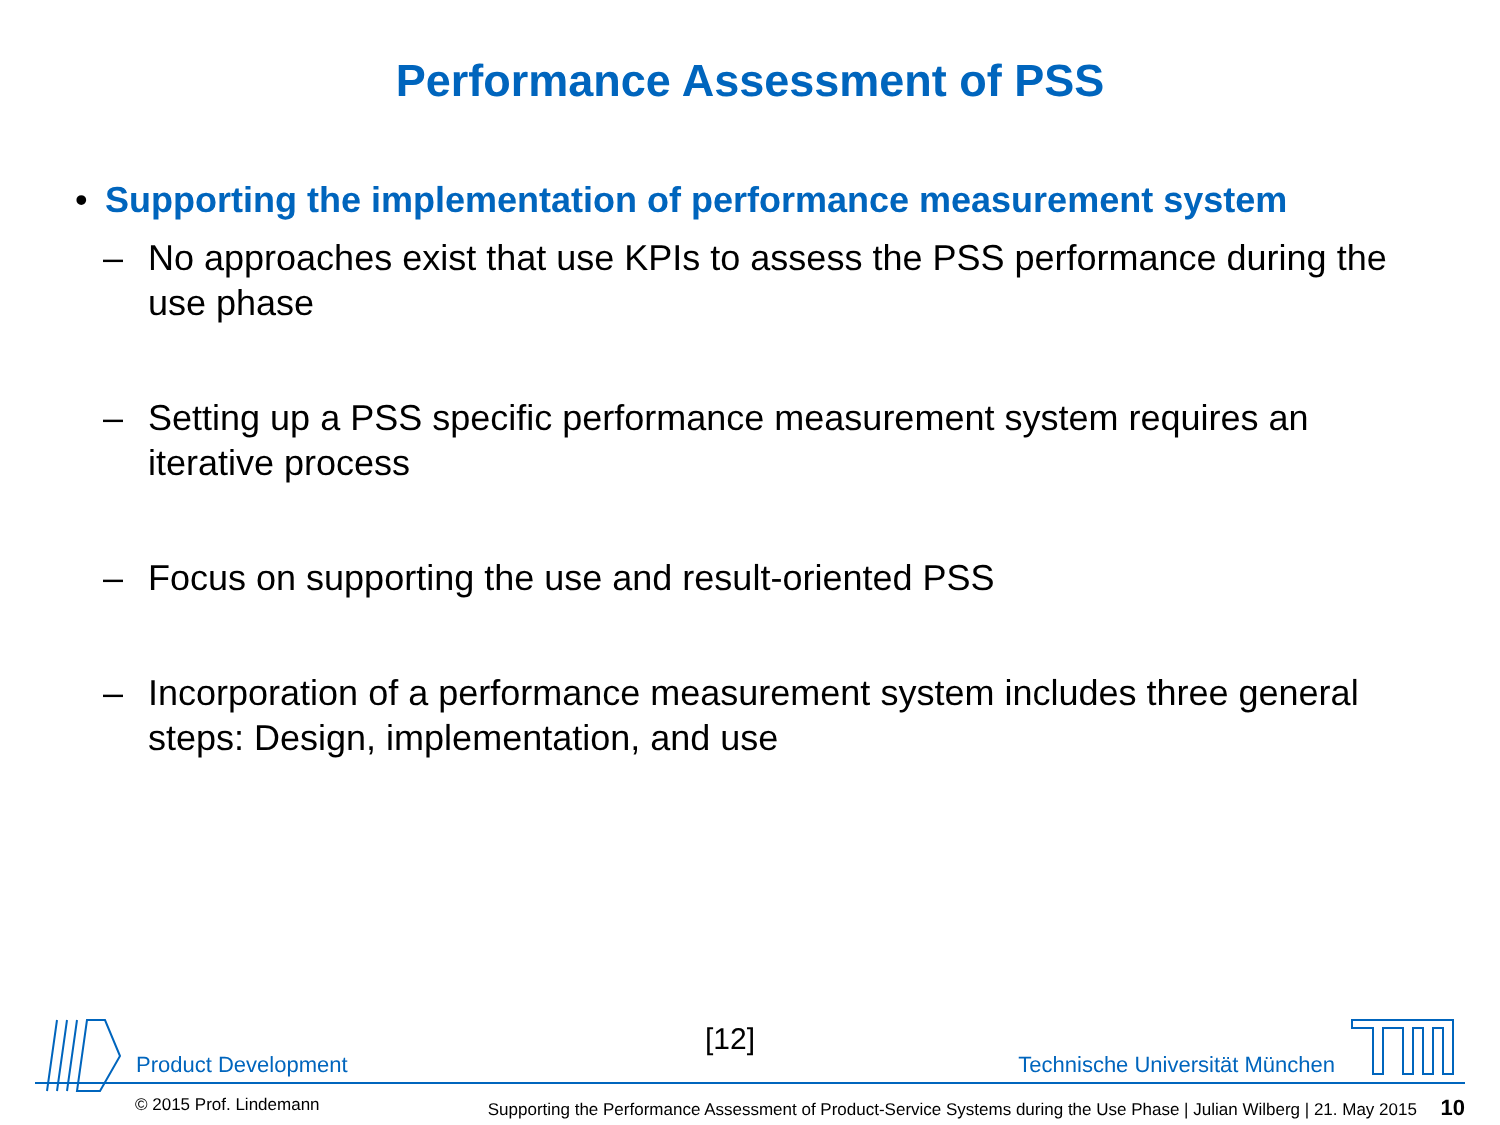Performance Assessment of PSS
• Supporting the implementation of performance measurement system
– No approaches exist that use KPIs to assess the PSS performance during the use phase
– Setting up a PSS specific performance measurement system requires an iterative process
– Focus on supporting the use and result-oriented PSS
– Incorporation of a performance measurement system includes three general steps: Design, implementation, and use
[12]
Product Development Technische Universität München
© 2015 Prof. Lindemann Supporting the Performance Assessment of Product-Service Systems during the Use Phase | Julian Wilberg | 21. May 2015 10